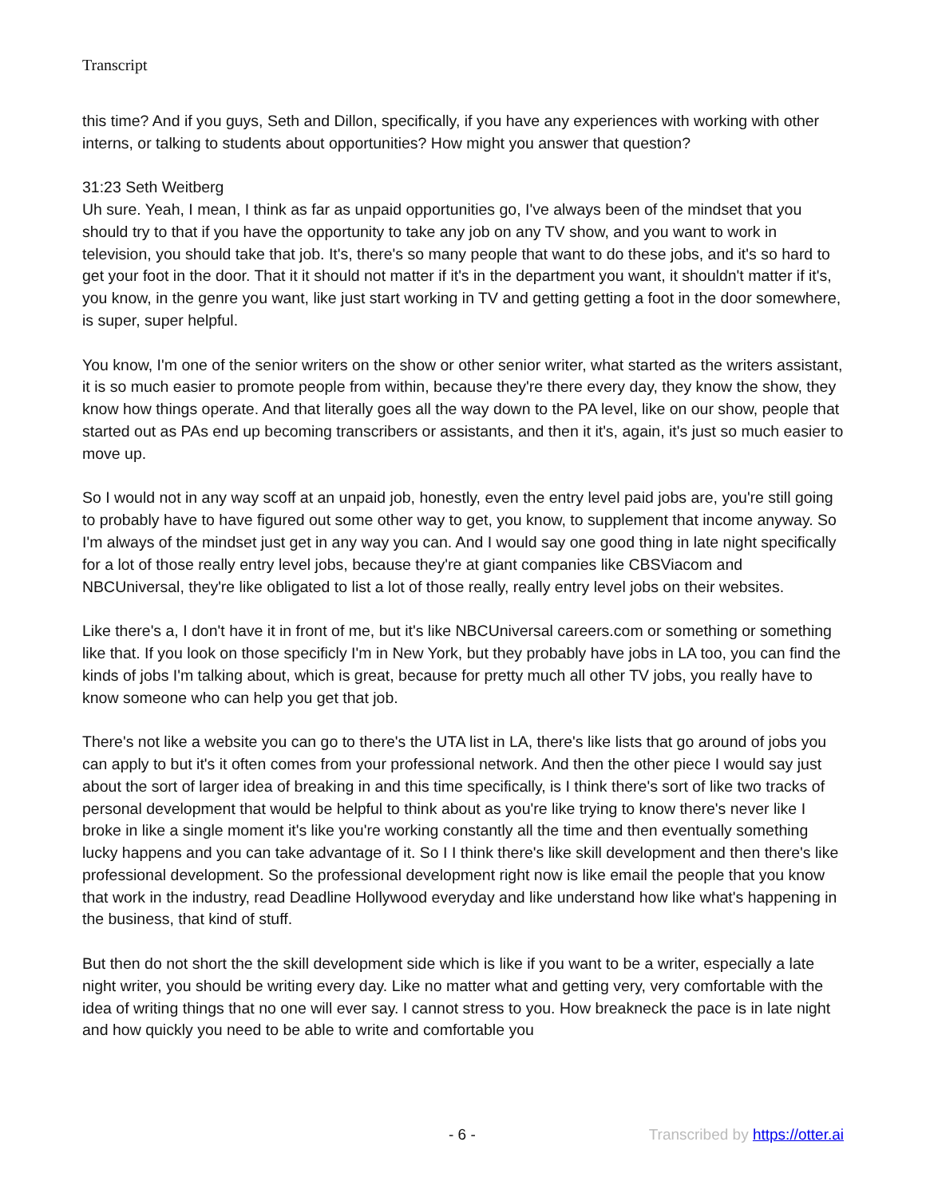Transcript
this time? And if you guys, Seth and Dillon, specifically, if you have any experiences with working with other interns, or talking to students about opportunities? How might you answer that question?
31:23 Seth Weitberg
Uh sure. Yeah, I mean, I think as far as unpaid opportunities go, I've always been of the mindset that you should try to that if you have the opportunity to take any job on any TV show, and you want to work in television, you should take that job. It's, there's so many people that want to do these jobs, and it's so hard to get your foot in the door. That it it should not matter if it's in the department you want, it shouldn't matter if it's, you know, in the genre you want, like just start working in TV and getting getting a foot in the door somewhere, is super, super helpful.
You know, I'm one of the senior writers on the show or other senior writer, what started as the writers assistant, it is so much easier to promote people from within, because they're there every day, they know the show, they know how things operate. And that literally goes all the way down to the PA level, like on our show, people that started out as PAs end up becoming transcribers or assistants, and then it it's, again, it's just so much easier to move up.
So I would not in any way scoff at an unpaid job, honestly, even the entry level paid jobs are, you're still going to probably have to have figured out some other way to get, you know, to supplement that income anyway. So I'm always of the mindset just get in any way you can. And I would say one good thing in late night specifically for a lot of those really entry level jobs, because they're at giant companies like CBSViacom and NBCUniversal, they're like obligated to list a lot of those really, really entry level jobs on their websites.
Like there's a, I don't have it in front of me, but it's like NBCUniversal careers.com or something or something like that. If you look on those specificly I'm in New York, but they probably have jobs in LA too, you can find the kinds of jobs I'm talking about, which is great, because for pretty much all other TV jobs, you really have to know someone who can help you get that job.
There's not like a website you can go to there's the UTA list in LA, there's like lists that go around of jobs you can apply to but it's it often comes from your professional network. And then the other piece I would say just about the sort of larger idea of breaking in and this time specifically, is I think there's sort of like two tracks of personal development that would be helpful to think about as you're like trying to know there's never like I broke in like a single moment it's like you're working constantly all the time and then eventually something lucky happens and you can take advantage of it. So I I think there's like skill development and then there's like professional development. So the professional development right now is like email the people that you know that work in the industry, read Deadline Hollywood everyday and like understand how like what's happening in the business, that kind of stuff.
But then do not short the the skill development side which is like if you want to be a writer, especially a late night writer, you should be writing every day. Like no matter what and getting very, very comfortable with the idea of writing things that no one will ever say. I cannot stress to you. How breakneck the pace is in late night and how quickly you need to be able to write and comfortable you
- 6 - Transcribed by https://otter.ai